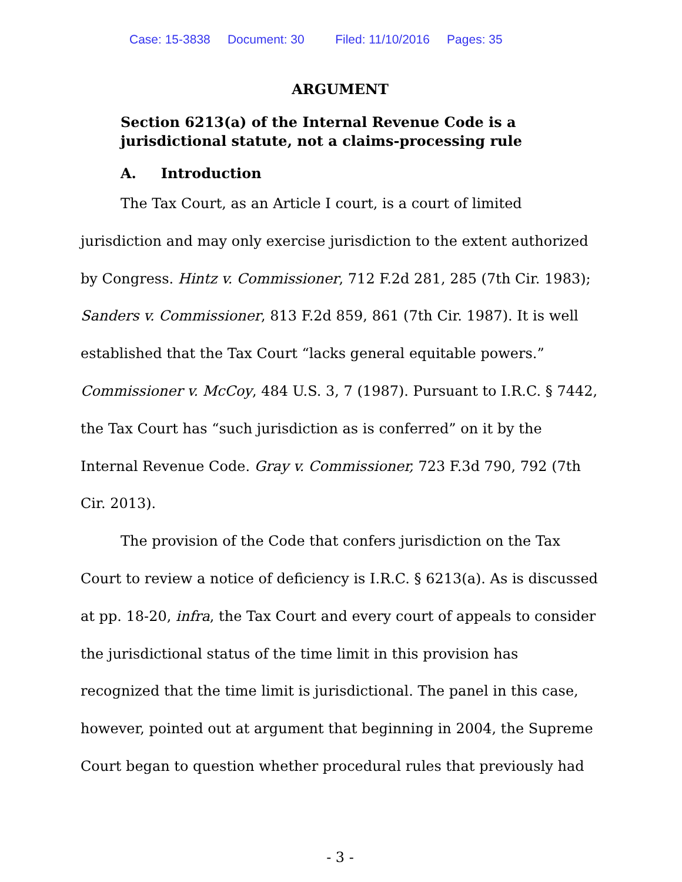Case: 15-3838 Document: 30 Filed: 11/10/2016 Pages: 35
ARGUMENT
Section 6213(a) of the Internal Revenue Code is a jurisdictional statute, not a claims-processing rule
A. Introduction
The Tax Court, as an Article I court, is a court of limited jurisdiction and may only exercise jurisdiction to the extent authorized by Congress. Hintz v. Commissioner, 712 F.2d 281, 285 (7th Cir. 1983); Sanders v. Commissioner, 813 F.2d 859, 861 (7th Cir. 1987). It is well established that the Tax Court “lacks general equitable powers.” Commissioner v. McCoy, 484 U.S. 3, 7 (1987). Pursuant to I.R.C. § 7442, the Tax Court has “such jurisdiction as is conferred” on it by the Internal Revenue Code. Gray v. Commissioner, 723 F.3d 790, 792 (7th Cir. 2013).
The provision of the Code that confers jurisdiction on the Tax Court to review a notice of deficiency is I.R.C. § 6213(a). As is discussed at pp. 18-20, infra, the Tax Court and every court of appeals to consider the jurisdictional status of the time limit in this provision has recognized that the time limit is jurisdictional. The panel in this case, however, pointed out at argument that beginning in 2004, the Supreme Court began to question whether procedural rules that previously had
- 3 -